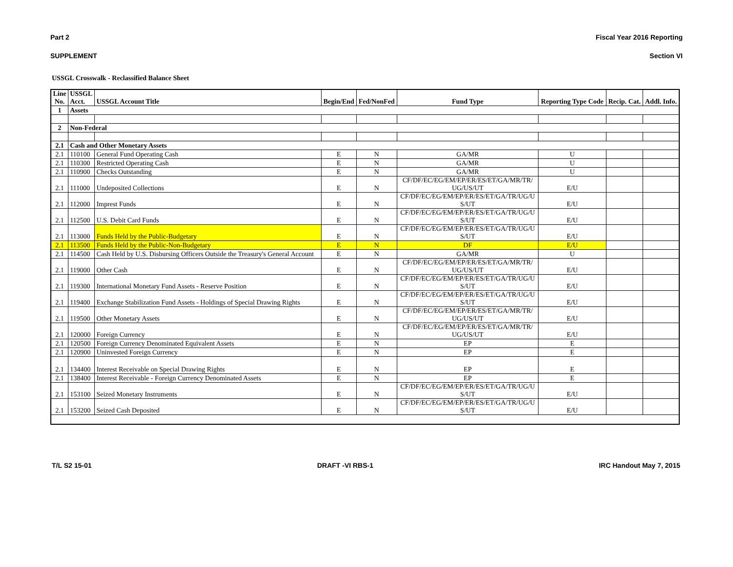Part 2 Fiscal Year 2016 Reporting
SUPPLEMENT Section VI
USSGL Crosswalk - Reclassified Balance Sheet
| Line No. | USSGL Acct. | USSGL Account Title | Begin/End | Fed/NonFed | Fund Type | Reporting Type Code | Recip. Cat. | Addl. Info. |
| --- | --- | --- | --- | --- | --- | --- | --- | --- |
| 1 | Assets | | | | | | | |
| 2 | Non-Federal | | | | | | | |
| 2.1 | Cash and Other Monetary Assets | | | | | | | |
| 2.1 | 110100 | General Fund Operating Cash | E | N | GA/MR | U | | |
| 2.1 | 110300 | Restricted Operating Cash | E | N | GA/MR | U | | |
| 2.1 | 110900 | Checks Outstanding | E | N | GA/MR | U | | |
| 2.1 | 111000 | Undeposited Collections | E | N | CF/DF/EC/EG/EM/EP/ER/ES/ET/GA/MR/TR/ UG/US/UT | E/U | | |
| 2.1 | 112000 | Imprest Funds | E | N | CF/DF/EC/EG/EM/EP/ER/ES/ET/GA/TR/UG/U S/UT | E/U | | |
| 2.1 | 112500 | U.S. Debit Card Funds | E | N | CF/DF/EC/EG/EM/EP/ER/ES/ET/GA/TR/UG/U S/UT | E/U | | |
| 2.1 | 113000 | Funds Held by the Public-Budgetary | E | N | CF/DF/EC/EG/EM/EP/ER/ES/ET/GA/TR/UG/U S/UT | E/U | | |
| 2.1 | 113500 | Funds Held by the Public-Non-Budgetary | E | N | DF | E/U | | |
| 2.1 | 114500 | Cash Held by U.S. Disbursing Officers Outside the Treasury's General Account | E | N | GA/MR | U | | |
| 2.1 | 119000 | Other Cash | E | N | CF/DF/EC/EG/EM/EP/ER/ES/ET/GA/MR/TR/ UG/US/UT | E/U | | |
| 2.1 | 119300 | International Monetary Fund Assets - Reserve Position | E | N | CF/DF/EC/EG/EM/EP/ER/ES/ET/GA/TR/UG/U S/UT | E/U | | |
| 2.1 | 119400 | Exchange Stabilization Fund Assets - Holdings of Special Drawing Rights | E | N | CF/DF/EC/EG/EM/EP/ER/ES/ET/GA/TR/UG/U S/UT | E/U | | |
| 2.1 | 119500 | Other Monetary Assets | E | N | CF/DF/EC/EG/EM/EP/ER/ES/ET/GA/MR/TR/ UG/US/UT | E/U | | |
| 2.1 | 120000 | Foreign Currency | E | N | CF/DF/EC/EG/EM/EP/ER/ES/ET/GA/MR/TR/ UG/US/UT | E/U | | |
| 2.1 | 120500 | Foreign Currency Denominated Equivalent Assets | E | N | EP | E | | |
| 2.1 | 120900 | Uninvested Foreign Currency | E | N | EP | E | | |
| 2.1 | 134400 | Interest Receivable on Special Drawing Rights | E | N | EP | E | | |
| 2.1 | 138400 | Interest Receivable - Foreign Currency Denominated Assets | E | N | EP | E | | |
| 2.1 | 153100 | Seized Monetary Instruments | E | N | CF/DF/EC/EG/EM/EP/ER/ES/ET/GA/TR/UG/U S/UT | E/U | | |
| 2.1 | 153200 | Seized Cash Deposited | E | N | CF/DF/EC/EG/EM/EP/ER/ES/ET/GA/TR/UG/U S/UT | E/U | | |
T/L S2 15-01 DRAFT -VI RBS-1 IRC Handout May 7, 2015